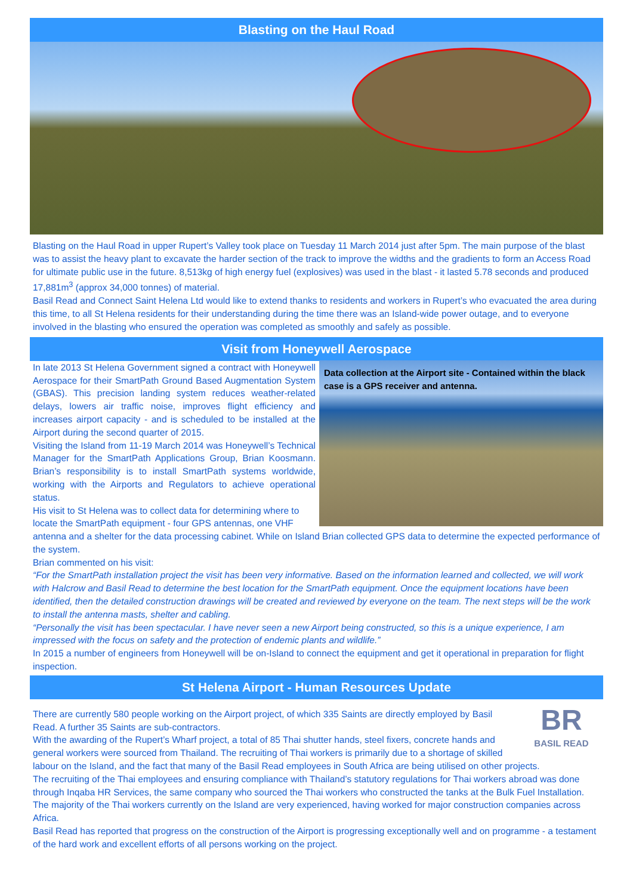Blasting on the Haul Road
Blasting on the Haul Road in upper Rupert’s Valley took place on Tuesday 11 March 2014 just after 5pm. The main purpose of the blast was to assist the heavy plant to excavate the harder section of the track to improve the widths and the gradients to form an Access Road for ultimate public use in the future. 8,513kg of high energy fuel (explosives) was used in the blast - it lasted 5.78 seconds and produced 17,881m<sup>3</sup> (approx 34,000 tonnes) of material.
Basil Read and Connect Saint Helena Ltd would like to extend thanks to residents and workers in Rupert’s who evacuated the area during this time, to all St Helena residents for their understanding during the time there was an Island-wide power outage, and to everyone involved in the blasting who ensured the operation was completed as smoothly and safely as possible.
Visit from Honeywell Aerospace
Data collection at the Airport site - Contained within the black case is a GPS receiver and antenna.
In late 2013 St Helena Government signed a contract with Honeywell Aerospace for their SmartPath Ground Based Augmentation System (GBAS). This precision landing system reduces weather-related delays, lowers air traffic noise, improves flight efficiency and increases airport capacity - and is scheduled to be installed at the Airport during the second quarter of 2015.
Visiting the Island from 11-19 March 2014 was Honeywell’s Technical Manager for the SmartPath Applications Group, Brian Koosmann. Brian’s responsibility is to install SmartPath systems worldwide, working with the Airports and Regulators to achieve operational status.
His visit to St Helena was to collect data for determining where to locate the SmartPath equipment - four GPS antennas, one VHF antenna and a shelter for the data processing cabinet. While on Island Brian collected GPS data to determine the expected performance of the system.
Brian commented on his visit:
“For the SmartPath installation project the visit has been very informative. Based on the information learned and collected, we will work with Halcrow and Basil Read to determine the best location for the SmartPath equipment. Once the equipment locations have been identified, then the detailed construction drawings will be created and reviewed by everyone on the team. The next steps will be the work to install the antenna masts, shelter and cabling.
“Personally the visit has been spectacular. I have never seen a new Airport being constructed, so this is a unique experience, I am impressed with the focus on safety and the protection of endemic plants and wildlife.”
In 2015 a number of engineers from Honeywell will be on-Island to connect the equipment and get it operational in preparation for flight inspection.
St Helena Airport - Human Resources Update
BR
BASIL READ
There are currently 580 people working on the Airport project, of which 335 Saints are directly employed by Basil Read. A further 35 Saints are sub-contractors.
With the awarding of the Rupert’s Wharf project, a total of 85 Thai shutter hands, steel fixers, concrete hands and general workers were sourced from Thailand. The recruiting of Thai workers is primarily due to a shortage of skilled labour on the Island, and the fact that many of the Basil Read employees in South Africa are being utilised on other projects.
The recruiting of the Thai employees and ensuring compliance with Thailand’s statutory regulations for Thai workers abroad was done through Inqaba HR Services, the same company who sourced the Thai workers who constructed the tanks at the Bulk Fuel Installation. The majority of the Thai workers currently on the Island are very experienced, having worked for major construction companies across Africa.
Basil Read has reported that progress on the construction of the Airport is progressing exceptionally well and on programme - a testament of the hard work and excellent efforts of all persons working on the project.